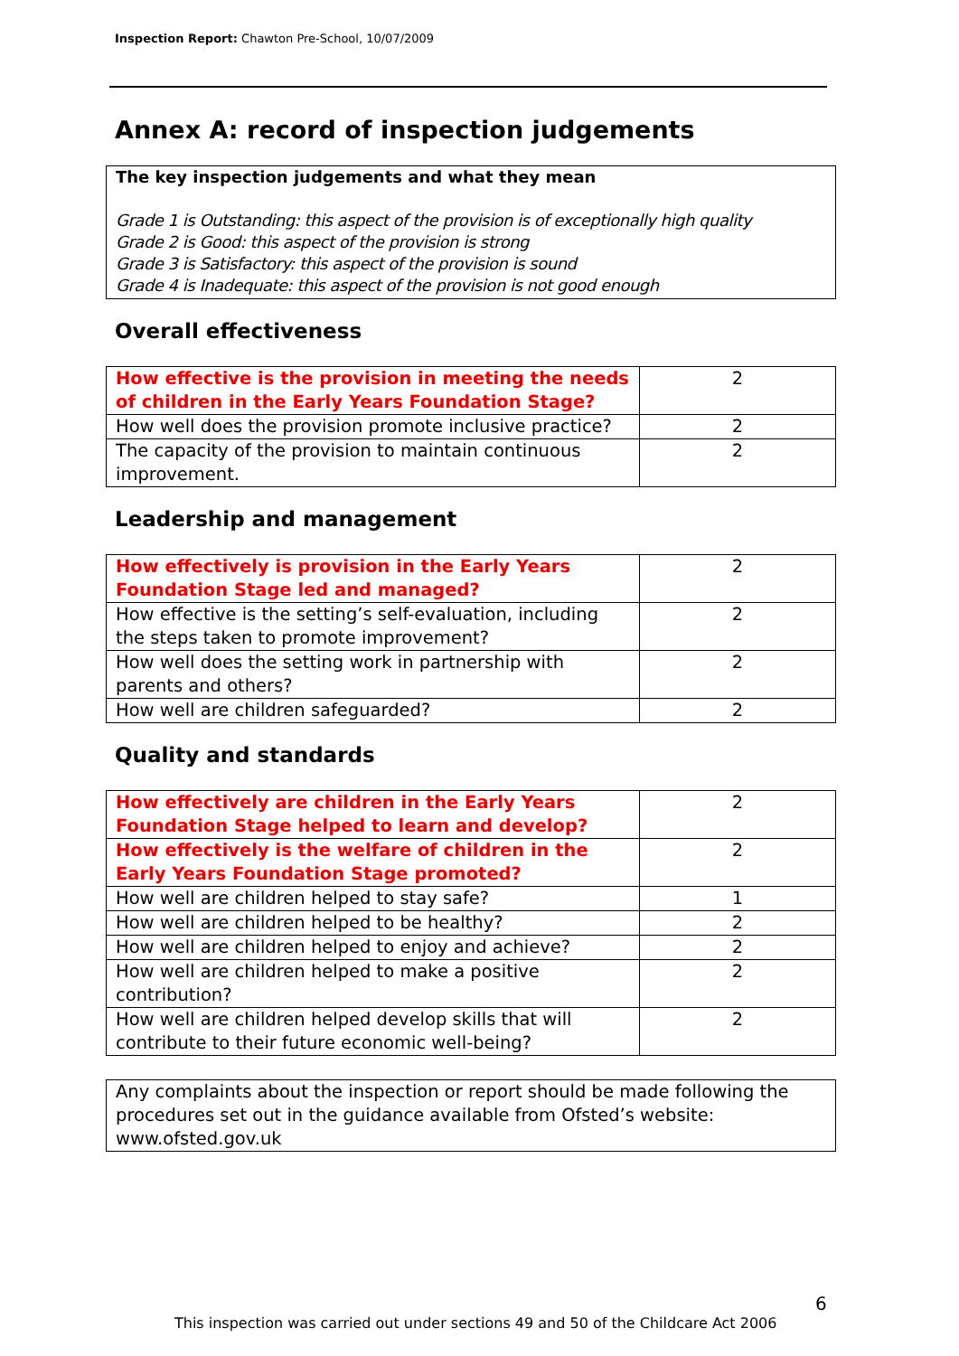Inspection Report: Chawton Pre-School, 10/07/2009
Annex A: record of inspection judgements
The key inspection judgements and what they mean
Grade 1 is Outstanding: this aspect of the provision is of exceptionally high quality
Grade 2 is Good: this aspect of the provision is strong
Grade 3 is Satisfactory: this aspect of the provision is sound
Grade 4 is Inadequate: this aspect of the provision is not good enough
Overall effectiveness
| How effective is the provision in meeting the needs of children in the Early Years Foundation Stage? | 2 |
| How well does the provision promote inclusive practice? | 2 |
| The capacity of the provision to maintain continuous improvement. | 2 |
Leadership and management
| How effectively is provision in the Early Years Foundation Stage led and managed? | 2 |
| How effective is the setting’s self-evaluation, including the steps taken to promote improvement? | 2 |
| How well does the setting work in partnership with parents and others? | 2 |
| How well are children safeguarded? | 2 |
Quality and standards
| How effectively are children in the Early Years Foundation Stage helped to learn and develop? | 2 |
| How effectively is the welfare of children in the Early Years Foundation Stage promoted? | 2 |
| How well are children helped to stay safe? | 1 |
| How well are children helped to be healthy? | 2 |
| How well are children helped to enjoy and achieve? | 2 |
| How well are children helped to make a positive contribution? | 2 |
| How well are children helped develop skills that will contribute to their future economic well-being? | 2 |
Any complaints about the inspection or report should be made following the procedures set out in the guidance available from Ofsted’s website: www.ofsted.gov.uk
6
This inspection was carried out under sections 49 and 50 of the Childcare Act 2006